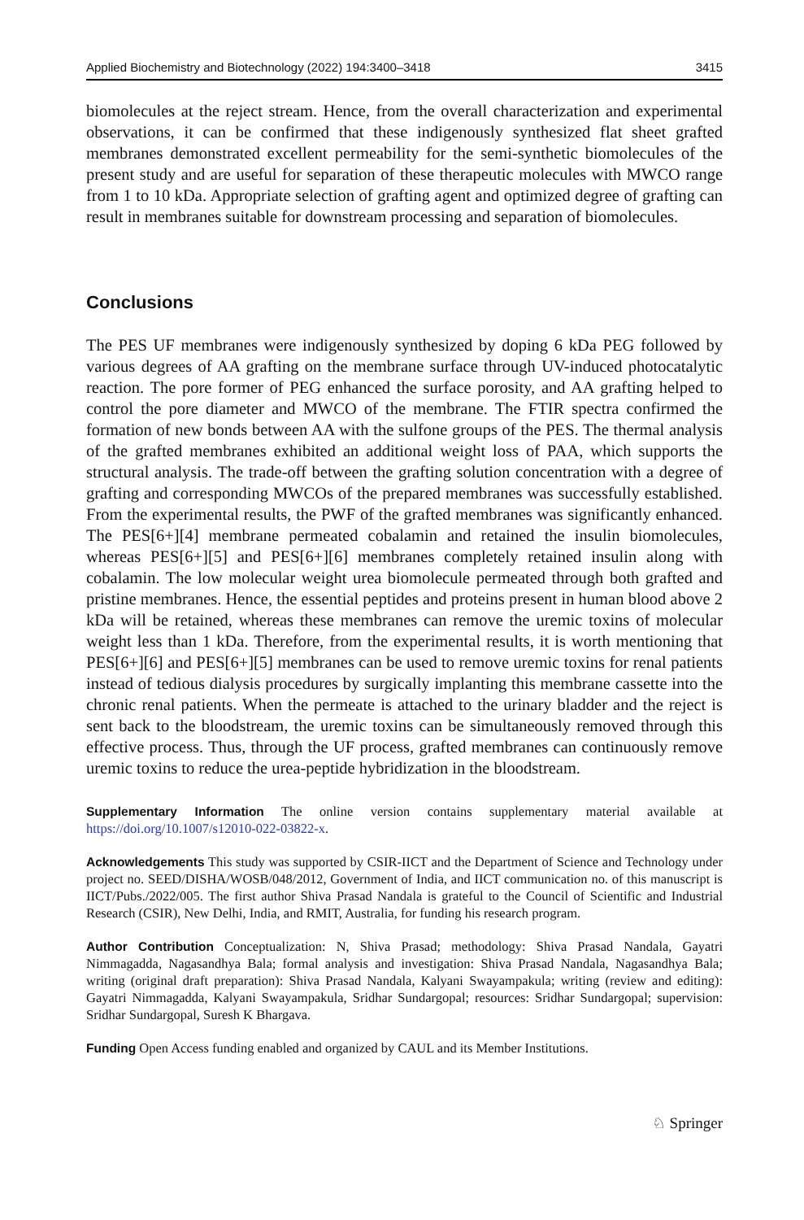Applied Biochemistry and Biotechnology (2022) 194:3400–3418 3415
biomolecules at the reject stream. Hence, from the overall characterization and experimental observations, it can be confirmed that these indigenously synthesized flat sheet grafted membranes demonstrated excellent permeability for the semi-synthetic biomolecules of the present study and are useful for separation of these therapeutic molecules with MWCO range from 1 to 10 kDa. Appropriate selection of grafting agent and optimized degree of grafting can result in membranes suitable for downstream processing and separation of biomolecules.
Conclusions
The PES UF membranes were indigenously synthesized by doping 6 kDa PEG followed by various degrees of AA grafting on the membrane surface through UV-induced photocatalytic reaction. The pore former of PEG enhanced the surface porosity, and AA grafting helped to control the pore diameter and MWCO of the membrane. The FTIR spectra confirmed the formation of new bonds between AA with the sulfone groups of the PES. The thermal analysis of the grafted membranes exhibited an additional weight loss of PAA, which supports the structural analysis. The trade-off between the grafting solution concentration with a degree of grafting and corresponding MWCOs of the prepared membranes was successfully established. From the experimental results, the PWF of the grafted membranes was significantly enhanced. The PES[6+][4] membrane permeated cobalamin and retained the insulin biomolecules, whereas PES[6+][5] and PES[6+][6] membranes completely retained insulin along with cobalamin. The low molecular weight urea biomolecule permeated through both grafted and pristine membranes. Hence, the essential peptides and proteins present in human blood above 2 kDa will be retained, whereas these membranes can remove the uremic toxins of molecular weight less than 1 kDa. Therefore, from the experimental results, it is worth mentioning that PES[6+][6] and PES[6+][5] membranes can be used to remove uremic toxins for renal patients instead of tedious dialysis procedures by surgically implanting this membrane cassette into the chronic renal patients. When the permeate is attached to the urinary bladder and the reject is sent back to the bloodstream, the uremic toxins can be simultaneously removed through this effective process. Thus, through the UF process, grafted membranes can continuously remove uremic toxins to reduce the urea-peptide hybridization in the bloodstream.
Supplementary Information The online version contains supplementary material available at https://doi.org/10.1007/s12010-022-03822-x.
Acknowledgements This study was supported by CSIR-IICT and the Department of Science and Technology under project no. SEED/DISHA/WOSB/048/2012, Government of India, and IICT communication no. of this manuscript is IICT/Pubs./2022/005. The first author Shiva Prasad Nandala is grateful to the Council of Scientific and Industrial Research (CSIR), New Delhi, India, and RMIT, Australia, for funding his research program.
Author Contribution Conceptualization: N, Shiva Prasad; methodology: Shiva Prasad Nandala, Gayatri Nimmagadda, Nagasandhya Bala; formal analysis and investigation: Shiva Prasad Nandala, Nagasandhya Bala; writing (original draft preparation): Shiva Prasad Nandala, Kalyani Swayampakula; writing (review and editing): Gayatri Nimmagadda, Kalyani Swayampakula, Sridhar Sundargopal; resources: Sridhar Sundargopal; supervision: Sridhar Sundargopal, Suresh K Bhargava.
Funding Open Access funding enabled and organized by CAUL and its Member Institutions.
♘ Springer